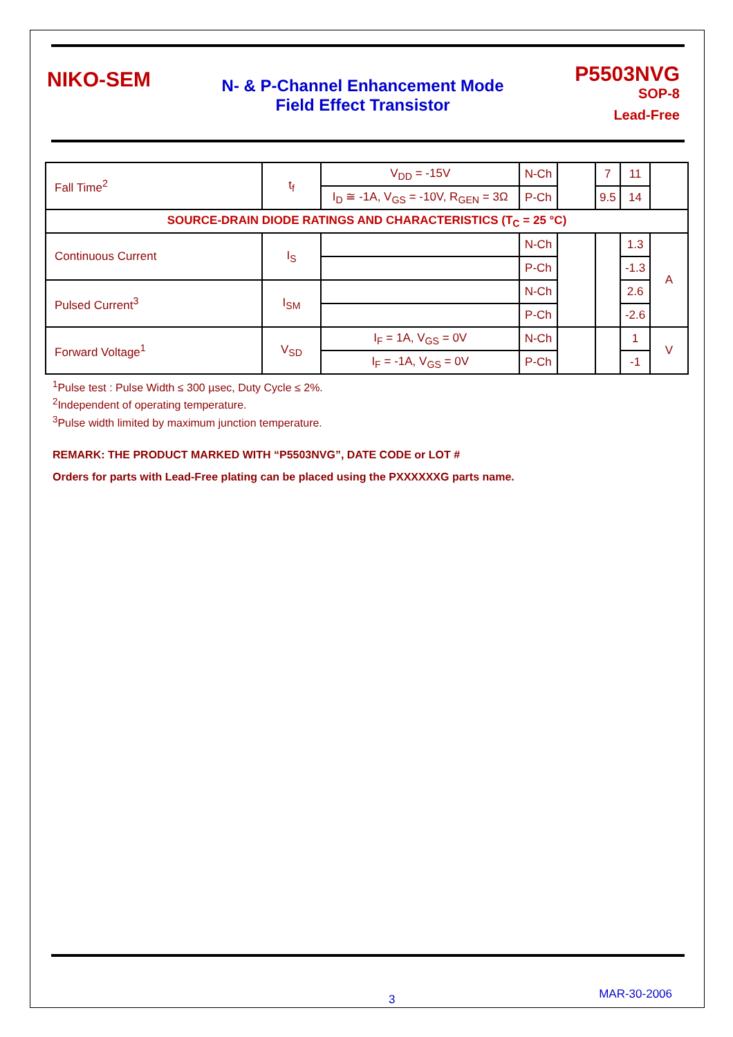NIKO-SEM
N- & P-Channel Enhancement Mode
Field Effect Transistor
P5503NVG
SOP-8
Lead-Free
| Fall Time<sup>2</sup> | t<sub>f</sub> | V<sub>DD</sub> = -15V | N-Ch | | 7 | 11 | |
| | | I<sub>D</sub> ≅ -1A, V<sub>GS</sub> = -10V, R<sub>GEN</sub> = 3Ω | P-Ch | | 9.5 | 14 | |
| SOURCE-DRAIN DIODE RATINGS AND CHARACTERISTICS (T<sub>C</sub> = 25 °C) | | | | | | | |
| Continuous Current | I<sub>S</sub> | | N-Ch | | | 1.3 | A |
| | | | P-Ch | | | -1.3 | |
| Pulsed Current<sup>3</sup> | I<sub>SM</sub> | | N-Ch | | | 2.6 | |
| | | | P-Ch | | | -2.6 | |
| Forward Voltage<sup>1</sup> | V<sub>SD</sub> | I<sub>F</sub> = 1A, V<sub>GS</sub> = 0V | N-Ch | | | 1 | V |
| | | I<sub>F</sub> = -1A, V<sub>GS</sub> = 0V | P-Ch | | | -1 | |
<sup>1</sup> Pulse test : Pulse Width ≤ 300 µsec, Duty Cycle ≤ 2%.
<sup>2</sup> Independent of operating temperature.
<sup>3</sup> Pulse width limited by maximum junction temperature.
REMARK: THE PRODUCT MARKED WITH “P5503NVG”, DATE CODE or LOT #
Orders for parts with Lead-Free plating can be placed using the PXXXXXXG parts name.
3 MAR-30-2006